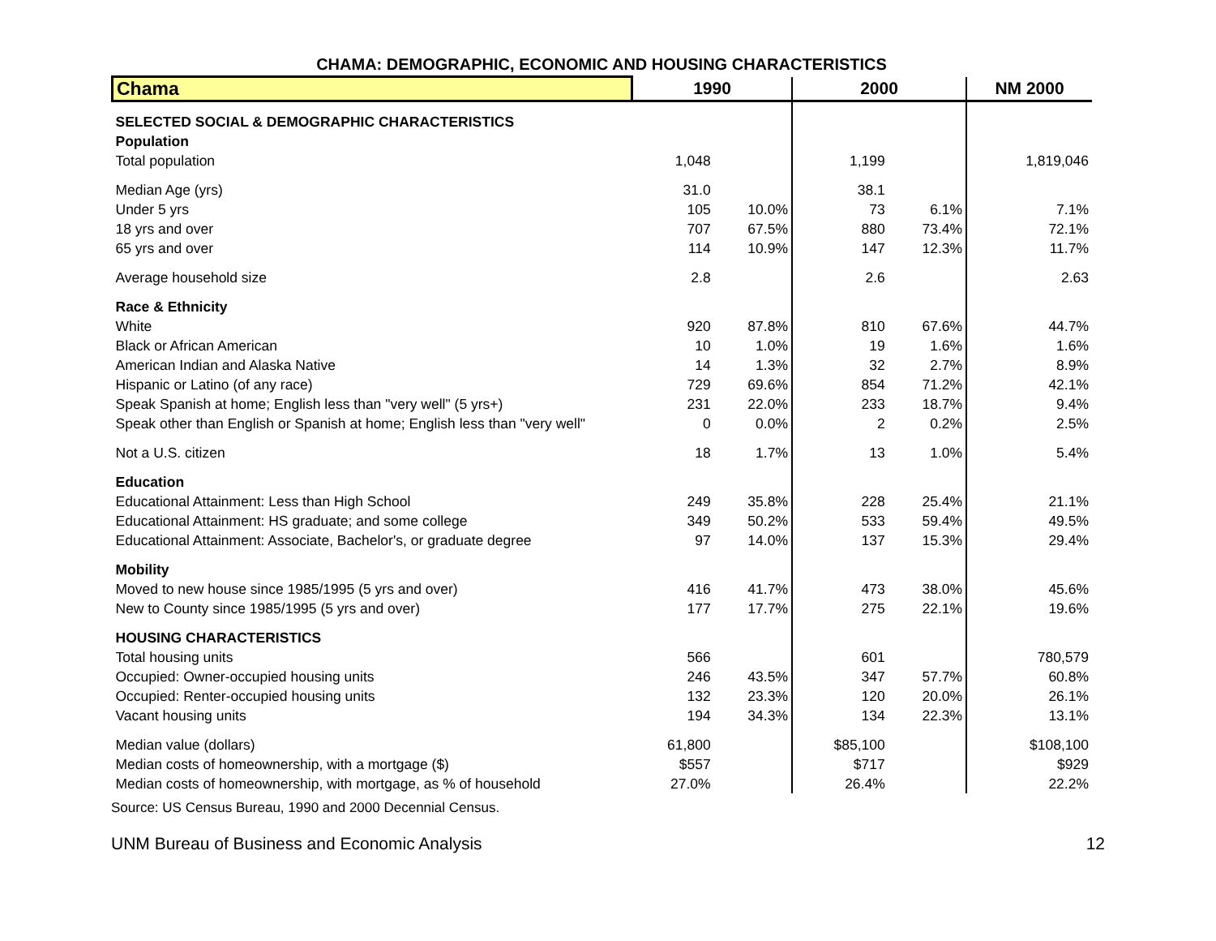CHAMA: DEMOGRAPHIC, ECONOMIC AND HOUSING CHARACTERISTICS
| Chama | 1990 | | 2000 | | NM 2000 |
| --- | --- | --- | --- | --- | --- |
| SELECTED SOCIAL & DEMOGRAPHIC CHARACTERISTICS | | | | | |
| Population | | | | | |
| Total population | 1,048 | | 1,199 | | 1,819,046 |
| Median Age (yrs) | 31.0 | | 38.1 | | |
| Under 5 yrs | 105 | 10.0% | 73 | 6.1% | 7.1% |
| 18 yrs and over | 707 | 67.5% | 880 | 73.4% | 72.1% |
| 65 yrs and over | 114 | 10.9% | 147 | 12.3% | 11.7% |
| Average household size | 2.8 | | 2.6 | | 2.63 |
| Race & Ethnicity | | | | | |
| White | 920 | 87.8% | 810 | 67.6% | 44.7% |
| Black or African American | 10 | 1.0% | 19 | 1.6% | 1.6% |
| American Indian and Alaska Native | 14 | 1.3% | 32 | 2.7% | 8.9% |
| Hispanic or Latino (of any race) | 729 | 69.6% | 854 | 71.2% | 42.1% |
| Speak Spanish at home; English less than "very well" (5 yrs+) | 231 | 22.0% | 233 | 18.7% | 9.4% |
| Speak other than English or Spanish at home; English less than "very well" | 0 | 0.0% | 2 | 0.2% | 2.5% |
| Not a U.S. citizen | 18 | 1.7% | 13 | 1.0% | 5.4% |
| Education | | | | | |
| Educational Attainment: Less than High School | 249 | 35.8% | 228 | 25.4% | 21.1% |
| Educational Attainment: HS graduate; and some college | 349 | 50.2% | 533 | 59.4% | 49.5% |
| Educational Attainment: Associate, Bachelor's, or graduate degree | 97 | 14.0% | 137 | 15.3% | 29.4% |
| Mobility | | | | | |
| Moved to new house since 1985/1995 (5 yrs and over) | 416 | 41.7% | 473 | 38.0% | 45.6% |
| New to County since 1985/1995 (5 yrs and over) | 177 | 17.7% | 275 | 22.1% | 19.6% |
| HOUSING CHARACTERISTICS | | | | | |
| Total housing units | 566 | | 601 | | 780,579 |
| Occupied: Owner-occupied housing units | 246 | 43.5% | 347 | 57.7% | 60.8% |
| Occupied: Renter-occupied housing units | 132 | 23.3% | 120 | 20.0% | 26.1% |
| Vacant housing units | 194 | 34.3% | 134 | 22.3% | 13.1% |
| Median value (dollars) | 61,800 | | $85,100 | | $108,100 |
| Median costs of homeownership, with a mortgage ($) | $557 | | $717 | | $929 |
| Median costs of homeownership, with mortgage, as % of household | 27.0% | | 26.4% | | 22.2% |
Source: US Census Bureau, 1990 and 2000 Decennial Census.
UNM Bureau of Business and Economic Analysis 12